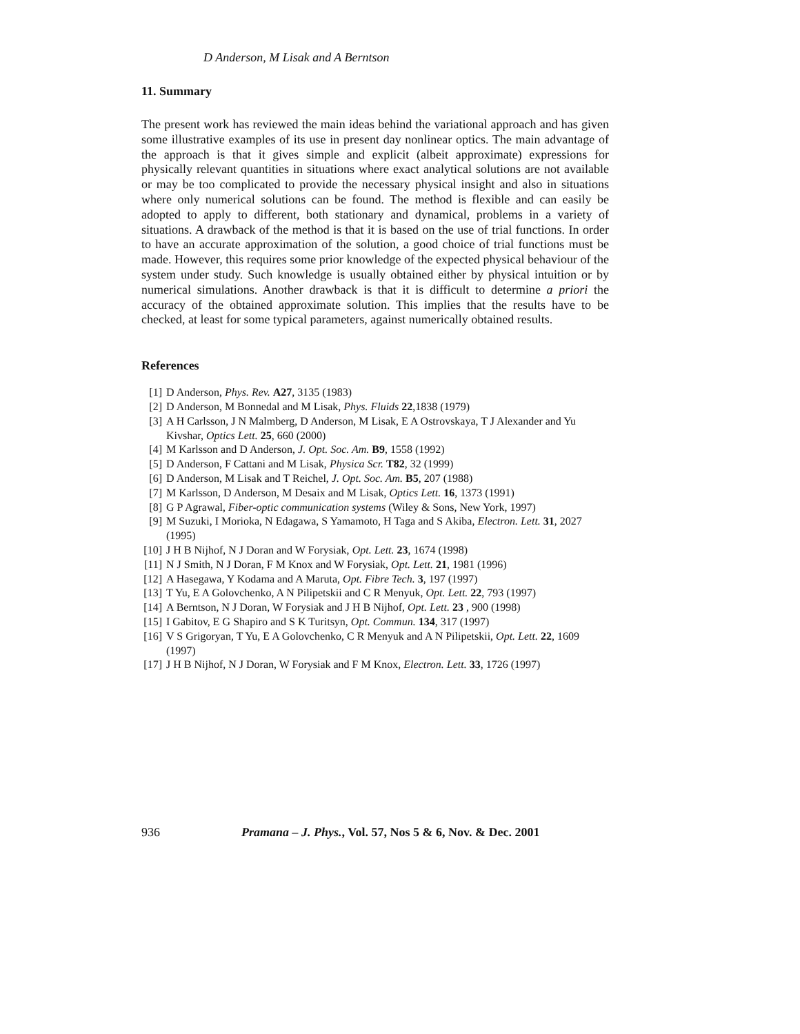D Anderson, M Lisak and A Berntson
11. Summary
The present work has reviewed the main ideas behind the variational approach and has given some illustrative examples of its use in present day nonlinear optics. The main advantage of the approach is that it gives simple and explicit (albeit approximate) expressions for physically relevant quantities in situations where exact analytical solutions are not available or may be too complicated to provide the necessary physical insight and also in situations where only numerical solutions can be found. The method is flexible and can easily be adopted to apply to different, both stationary and dynamical, problems in a variety of situations. A drawback of the method is that it is based on the use of trial functions. In order to have an accurate approximation of the solution, a good choice of trial functions must be made. However, this requires some prior knowledge of the expected physical behaviour of the system under study. Such knowledge is usually obtained either by physical intuition or by numerical simulations. Another drawback is that it is difficult to determine a priori the accuracy of the obtained approximate solution. This implies that the results have to be checked, at least for some typical parameters, against numerically obtained results.
References
[1] D Anderson, Phys. Rev. A27, 3135 (1983)
[2] D Anderson, M Bonnedal and M Lisak, Phys. Fluids 22,1838 (1979)
[3] A H Carlsson, J N Malmberg, D Anderson, M Lisak, E A Ostrovskaya, T J Alexander and Yu Kivshar, Optics Lett. 25, 660 (2000)
[4] M Karlsson and D Anderson, J. Opt. Soc. Am. B9, 1558 (1992)
[5] D Anderson, F Cattani and M Lisak, Physica Scr. T82, 32 (1999)
[6] D Anderson, M Lisak and T Reichel, J. Opt. Soc. Am. B5, 207 (1988)
[7] M Karlsson, D Anderson, M Desaix and M Lisak, Optics Lett. 16, 1373 (1991)
[8] G P Agrawal, Fiber-optic communication systems (Wiley & Sons, New York, 1997)
[9] M Suzuki, I Morioka, N Edagawa, S Yamamoto, H Taga and S Akiba, Electron. Lett. 31, 2027 (1995)
[10] J H B Nijhof, N J Doran and W Forysiak, Opt. Lett. 23, 1674 (1998)
[11] N J Smith, N J Doran, F M Knox and W Forysiak, Opt. Lett. 21, 1981 (1996)
[12] A Hasegawa, Y Kodama and A Maruta, Opt. Fibre Tech. 3, 197 (1997)
[13] T Yu, E A Golovchenko, A N Pilipetskii and C R Menyuk, Opt. Lett. 22, 793 (1997)
[14] A Berntson, N J Doran, W Forysiak and J H B Nijhof, Opt. Lett. 23 , 900 (1998)
[15] I Gabitov, E G Shapiro and S K Turitsyn, Opt. Commun. 134, 317 (1997)
[16] V S Grigoryan, T Yu, E A Golovchenko, C R Menyuk and A N Pilipetskii, Opt. Lett. 22, 1609 (1997)
[17] J H B Nijhof, N J Doran, W Forysiak and F M Knox, Electron. Lett. 33, 1726 (1997)
936 Pramana – J. Phys., Vol. 57, Nos 5 & 6, Nov. & Dec. 2001